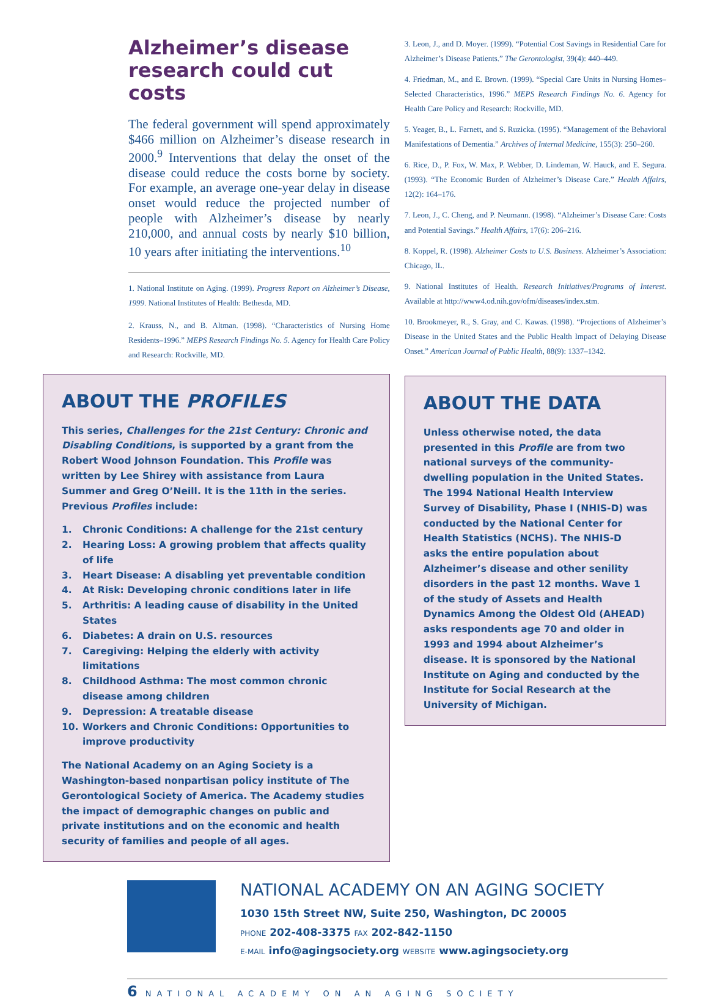Alzheimer’s disease research could cut costs
The federal government will spend approximately $466 million on Alzheimer’s disease research in 2000.<sup>9</sup> Interventions that delay the onset of the disease could reduce the costs borne by society. For example, an average one-year delay in disease onset would reduce the projected number of people with Alzheimer’s disease by nearly 210,000, and annual costs by nearly $10 billion, 10 years after initiating the interventions.<sup>10</sup>
1. National Institute on Aging. (1999). Progress Report on Alzheimer’s Disease, 1999. National Institutes of Health: Bethesda, MD.
2. Krauss, N., and B. Altman. (1998). “Characteristics of Nursing Home Residents–1996.” MEPS Research Findings No. 5. Agency for Health Care Policy and Research: Rockville, MD.
ABOUT THE PROFILES
This series, Challenges for the 21st Century: Chronic and Disabling Conditions, is supported by a grant from the Robert Wood Johnson Foundation. This Profile was written by Lee Shirey with assistance from Laura Summer and Greg O’Neill. It is the 11th in the series. Previous Profiles include:
1. Chronic Conditions: A challenge for the 21st century
2. Hearing Loss: A growing problem that affects quality of life
3. Heart Disease: A disabling yet preventable condition
4. At Risk: Developing chronic conditions later in life
5. Arthritis: A leading cause of disability in the United States
6. Diabetes: A drain on U.S. resources
7. Caregiving: Helping the elderly with activity limitations
8. Childhood Asthma: The most common chronic disease among children
9. Depression: A treatable disease
10. Workers and Chronic Conditions: Opportunities to improve productivity
The National Academy on an Aging Society is a Washington-based nonpartisan policy institute of The Gerontological Society of America. The Academy studies the impact of demographic changes on public and private institutions and on the economic and health security of families and people of all ages.
3. Leon, J., and D. Moyer. (1999). “Potential Cost Savings in Residential Care for Alzheimer’s Disease Patients.” The Gerontologist, 39(4): 440–449.
4. Friedman, M., and E. Brown. (1999). “Special Care Units in Nursing Homes–Selected Characteristics, 1996.” MEPS Research Findings No. 6. Agency for Health Care Policy and Research: Rockville, MD.
5. Yeager, B., L. Farnett, and S. Ruzicka. (1995). “Management of the Behavioral Manifestations of Dementia.” Archives of Internal Medicine, 155(3): 250–260.
6. Rice, D., P. Fox, W. Max, P. Webber, D. Lindeman, W. Hauck, and E. Segura. (1993). “The Economic Burden of Alzheimer’s Disease Care.” Health Affairs, 12(2): 164–176.
7. Leon, J., C. Cheng, and P. Neumann. (1998). “Alzheimer’s Disease Care: Costs and Potential Savings.” Health Affairs, 17(6): 206–216.
8. Koppel, R. (1998). Alzheimer Costs to U.S. Business. Alzheimer’s Association: Chicago, IL.
9. National Institutes of Health. Research Initiatives/Programs of Interest. Available at http://www4.od.nih.gov/ofm/diseases/index.stm.
10. Brookmeyer, R., S. Gray, and C. Kawas. (1998). “Projections of Alzheimer’s Disease in the United States and the Public Health Impact of Delaying Disease Onset.” American Journal of Public Health, 88(9): 1337–1342.
ABOUT THE DATA
Unless otherwise noted, the data presented in this Profile are from two national surveys of the community-dwelling population in the United States. The 1994 National Health Interview Survey of Disability, Phase I (NHIS-D) was conducted by the National Center for Health Statistics (NCHS). The NHIS-D asks the entire population about Alzheimer’s disease and other senility disorders in the past 12 months. Wave 1 of the study of Assets and Health Dynamics Among the Oldest Old (AHEAD) asks respondents age 70 and older in 1993 and 1994 about Alzheimer’s disease. It is sponsored by the National Institute on Aging and conducted by the Institute for Social Research at the University of Michigan.
NATIONAL ACADEMY ON AN AGING SOCIETY
1030 15th Street NW, Suite 250, Washington, DC 20005
PHONE 202-408-3375 FAX 202-842-1150
E-MAIL info@agingsociety.org WEBSITE www.agingsociety.org
6 NATIONAL ACADEMY ON AN AGING SOCIETY